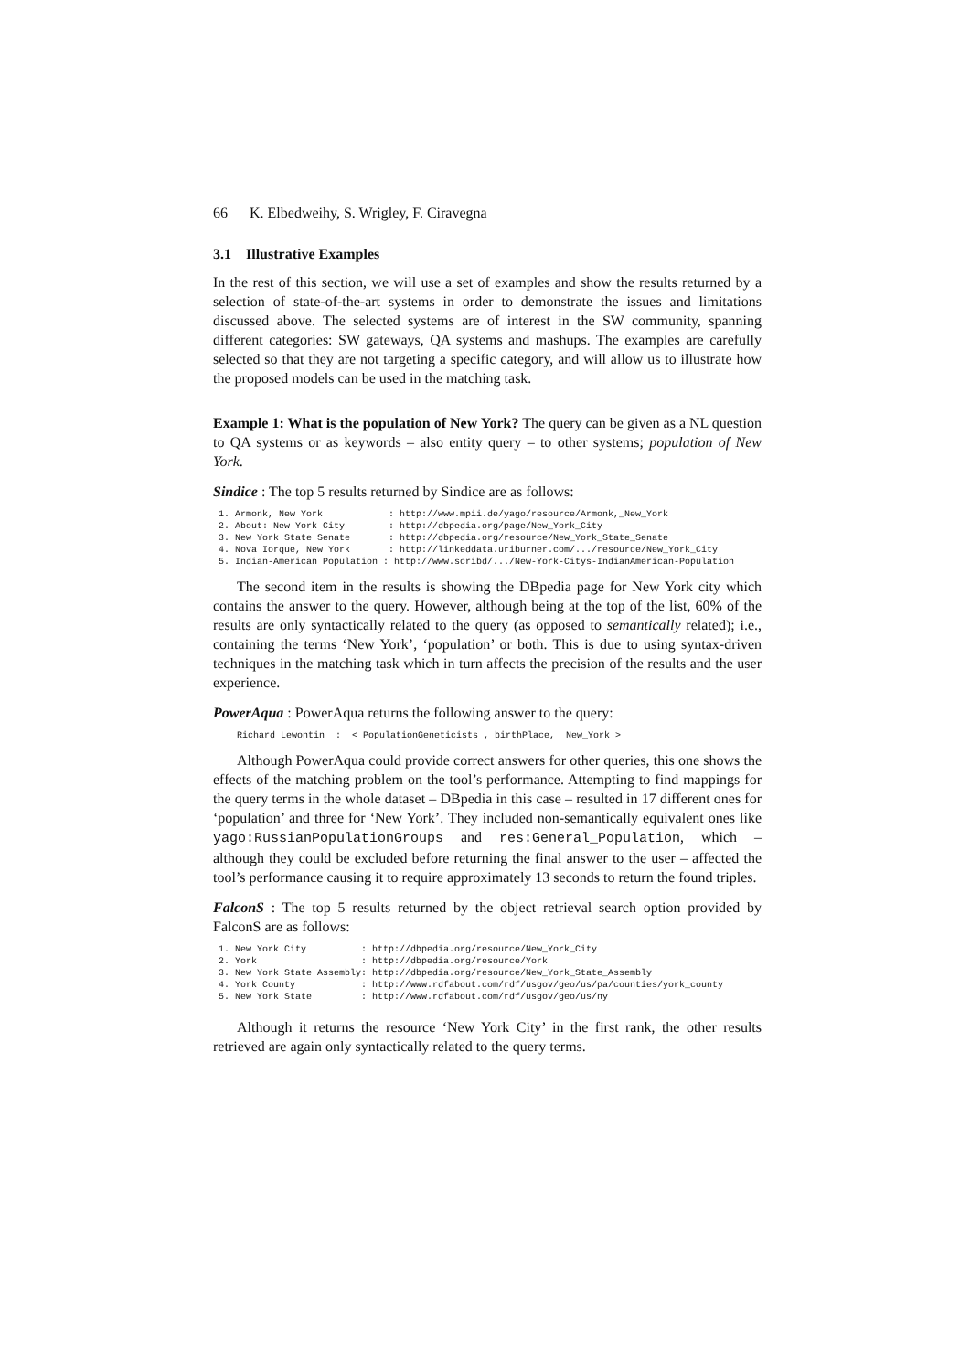66 K. Elbedweihy, S. Wrigley, F. Ciravegna
3.1 Illustrative Examples
In the rest of this section, we will use a set of examples and show the results returned by a selection of state-of-the-art systems in order to demonstrate the issues and limitations discussed above. The selected systems are of interest in the SW community, spanning different categories: SW gateways, QA systems and mashups. The examples are carefully selected so that they are not targeting a specific category, and will allow us to illustrate how the proposed models can be used in the matching task.
Example 1: What is the population of New York? The query can be given as a NL question to QA systems or as keywords – also entity query – to other systems; population of New York.
Sindice : The top 5 results returned by Sindice are as follows:
1. Armonk, New York            : http://www.mpii.de/yago/resource/Armonk,_New_York
2. About: New York City        : http://dbpedia.org/page/New_York_City
3. New York State Senate       : http://dbpedia.org/resource/New_York_State_Senate
4. Nova Iorque, New York       : http://linkeddata.uriburner.com/.../resource/New_York_City
5. Indian-American Population : http://www.scribd/.../New-York-Citys-IndianAmerican-Population
The second item in the results is showing the DBpedia page for New York city which contains the answer to the query. However, although being at the top of the list, 60% of the results are only syntactically related to the query (as opposed to semantically related); i.e., containing the terms ‘New York’, ‘population’ or both. This is due to using syntax-driven techniques in the matching task which in turn affects the precision of the results and the user experience.
PowerAqua : PowerAqua returns the following answer to the query:
Richard Lewontin  :  < PopulationGeneticists , birthPlace,  New_York >
Although PowerAqua could provide correct answers for other queries, this one shows the effects of the matching problem on the tool’s performance. Attempting to find mappings for the query terms in the whole dataset – DBpedia in this case – resulted in 17 different ones for ‘population’ and three for ‘New York’. They included non-semantically equivalent ones like yago:RussianPopulationGroups and res:General_Population, which – although they could be excluded before returning the final answer to the user – affected the tool’s performance causing it to require approximately 13 seconds to return the found triples.
FalconS : The top 5 results returned by the object retrieval search option provided by FalconS are as follows:
1. New York City          : http://dbpedia.org/resource/New_York_City
2. York                   : http://dbpedia.org/resource/York
3. New York State Assembly: http://dbpedia.org/resource/New_York_State_Assembly
4. York County            : http://www.rdfabout.com/rdf/usgov/geo/us/pa/counties/york_county
5. New York State         : http://www.rdfabout.com/rdf/usgov/geo/us/ny
Although it returns the resource ‘New York City’ in the first rank, the other results retrieved are again only syntactically related to the query terms.